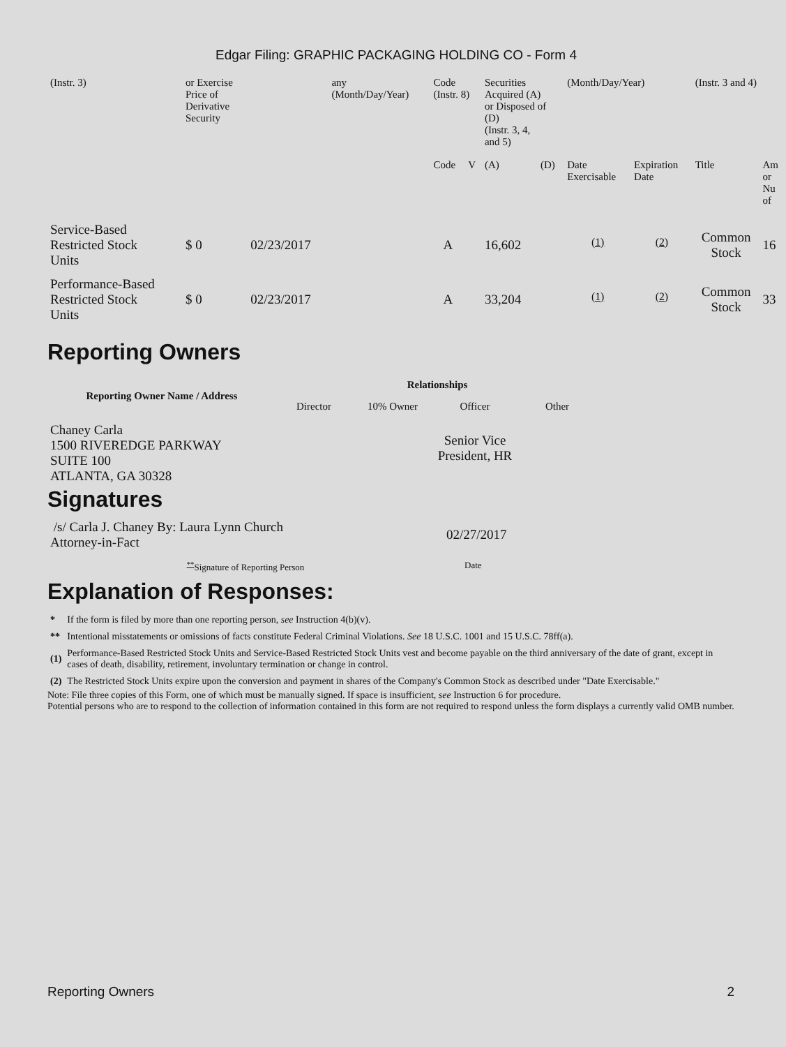Edgar Filing: GRAPHIC PACKAGING HOLDING CO - Form 4
| (Instr. 3) | or Exercise Price of Derivative Security | | any (Month/Day/Year) | Code (Instr. 8) | | Securities Acquired (A) or Disposed of (D) (Instr. 3, 4, and 5) | | (Month/Day/Year) | | (Instr. 3 and 4) | |
| | | | | Code | V | (A) | (D) | Date Exercisable | Expiration Date | Title | Am or Nu of |
| Service-Based Restricted Stock Units | $ 0 | 02/23/2017 | | A | | 16,602 | | <sup>(1)</sup> | <sup>(2)</sup> | Common Stock | 16 |
| Performance-Based Restricted Stock Units | $ 0 | 02/23/2017 | | A | | 33,204 | | <sup>(1)</sup> | <sup>(2)</sup> | Common Stock | 33 |
Reporting Owners
| Reporting Owner Name / Address | Relationships | | | |
| --- | --- | --- | --- | --- |
| | Director | 10% Owner | Officer | Other |
| Chaney Carla 1500 RIVEREDGE PARKWAY SUITE 100 ATLANTA, GA 30328 | | | Senior Vice President, HR | |
Signatures
| /s/ Carla J. Chaney By: Laura Lynn Church Attorney-in-Fact | 02/27/2017 |
| <sup>**</sup> Signature of Reporting Person | Date |
Explanation of Responses:
| * | If the form is filed by more than one reporting person, see Instruction 4(b)(v). |
| ** | Intentional misstatements or omissions of facts constitute Federal Criminal Violations. See 18 U.S.C. 1001 and 15 U.S.C. 78ff(a). |
| (1) | Performance-Based Restricted Stock Units and Service-Based Restricted Stock Units vest and become payable on the third anniversary of the date of grant, except in cases of death, disability, retirement, involuntary termination or change in control. |
| (2) | The Restricted Stock Units expire upon the conversion and payment in shares of the Company's Common Stock as described under "Date Exercisable." |
Note: File three copies of this Form, one of which must be manually signed. If space is insufficient, see Instruction 6 for procedure.
Potential persons who are to respond to the collection of information contained in this form are not required to respond unless the form displays a currently valid OMB number.
Reporting Owners 2